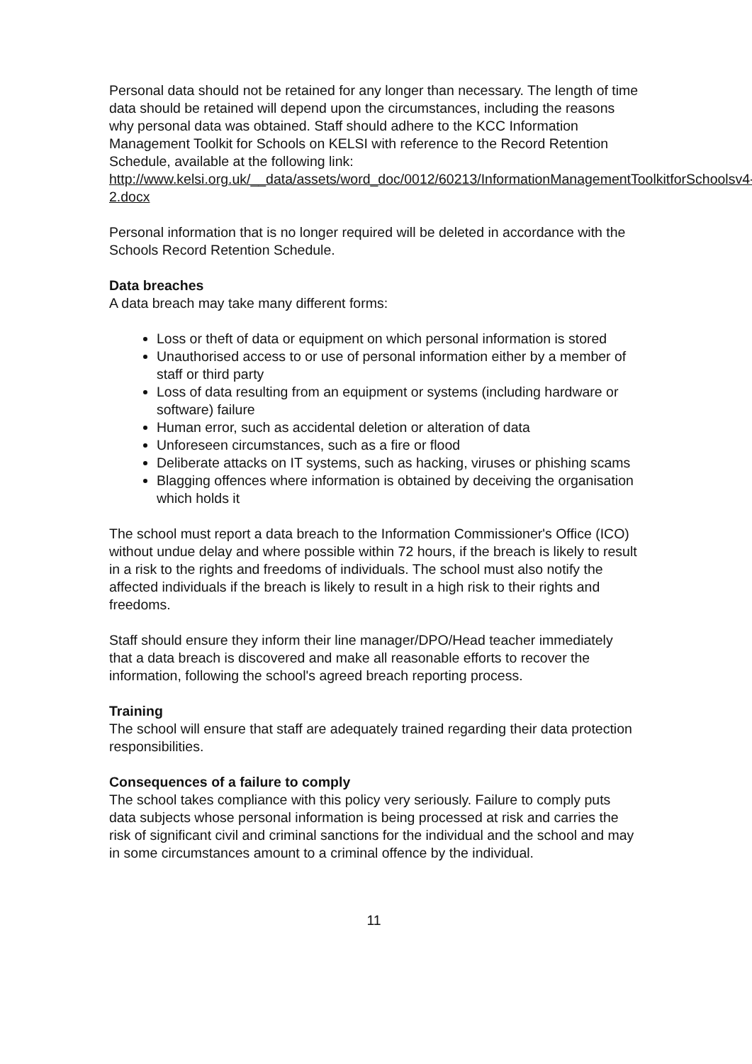Personal data should not be retained for any longer than necessary. The length of time data should be retained will depend upon the circumstances, including the reasons why personal data was obtained. Staff should adhere to the KCC Information Management Toolkit for Schools on KELSI with reference to the Record Retention Schedule, available at the following link: http://www.kelsi.org.uk/__data/assets/word_doc/0012/60213/InformationManagementToolkitforSchoolsv4-2.docx
Personal information that is no longer required will be deleted in accordance with the Schools Record Retention Schedule.
Data breaches
A data breach may take many different forms:
Loss or theft of data or equipment on which personal information is stored
Unauthorised access to or use of personal information either by a member of staff or third party
Loss of data resulting from an equipment or systems (including hardware or software) failure
Human error, such as accidental deletion or alteration of data
Unforeseen circumstances, such as a fire or flood
Deliberate attacks on IT systems, such as hacking, viruses or phishing scams
Blagging offences where information is obtained by deceiving the organisation which holds it
The school must report a data breach to the Information Commissioner's Office (ICO) without undue delay and where possible within 72 hours, if the breach is likely to result in a risk to the rights and freedoms of individuals. The school must also notify the affected individuals if the breach is likely to result in a high risk to their rights and freedoms.
Staff should ensure they inform their line manager/DPO/Head teacher immediately that a data breach is discovered and make all reasonable efforts to recover the information, following the school's agreed breach reporting process.
Training
The school will ensure that staff are adequately trained regarding their data protection responsibilities.
Consequences of a failure to comply
The school takes compliance with this policy very seriously. Failure to comply puts data subjects whose personal information is being processed at risk and carries the risk of significant civil and criminal sanctions for the individual and the school and may in some circumstances amount to a criminal offence by the individual.
11